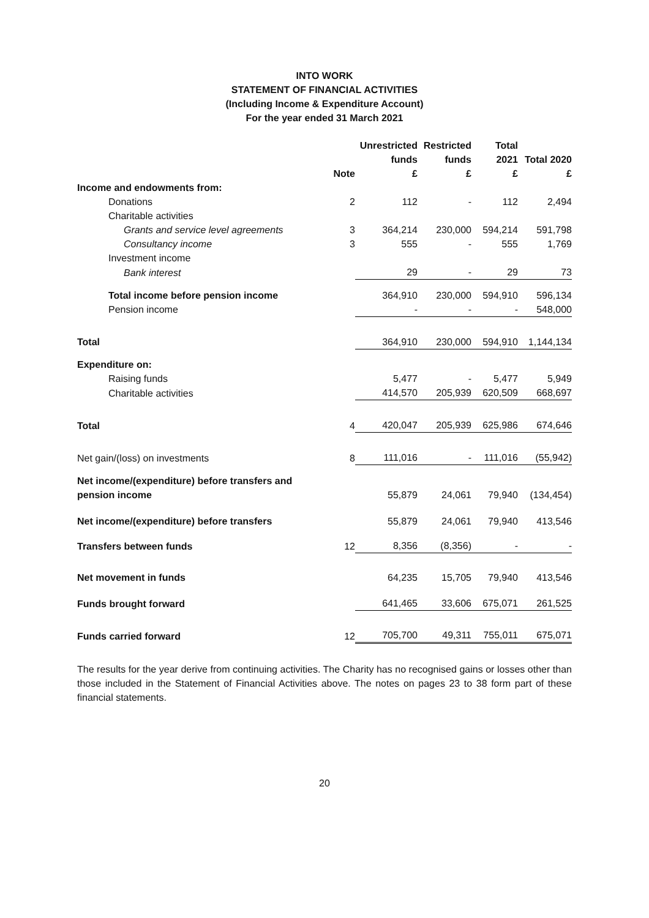INTO WORK
STATEMENT OF FINANCIAL ACTIVITIES
(Including Income & Expenditure Account)
For the year ended 31 March 2021
| | | Unrestricted funds | Restricted funds | Total 2021 | Total 2020 |
| --- | --- | --- | --- | --- | --- |
| | Note | £ | £ | £ | £ |
| Income and endowments from: | | | | | |
| Donations | 2 | 112 | - | 112 | 2,494 |
| Charitable activities | | | | | |
| Grants and service level agreements | 3 | 364,214 | 230,000 | 594,214 | 591,798 |
| Consultancy income | 3 | 555 | - | 555 | 1,769 |
| Investment income | | | | | |
| Bank interest | | 29 | - | 29 | 73 |
| Total income before pension income | | 364,910 | 230,000 | 594,910 | 596,134 |
| Pension income | | - | - | - | 548,000 |
| Total | | 364,910 | 230,000 | 594,910 | 1,144,134 |
| Expenditure on: | | | | | |
| Raising funds | | 5,477 | - | 5,477 | 5,949 |
| Charitable activities | | 414,570 | 205,939 | 620,509 | 668,697 |
| Total | 4 | 420,047 | 205,939 | 625,986 | 674,646 |
| Net gain/(loss) on investments | 8 | 111,016 | - | 111,016 | (55,942) |
| Net income/(expenditure) before transfers and pension income | | 55,879 | 24,061 | 79,940 | (134,454) |
| Net income/(expenditure) before transfers | | 55,879 | 24,061 | 79,940 | 413,546 |
| Transfers between funds | 12 | 8,356 | (8,356) | - | - |
| Net movement in funds | | 64,235 | 15,705 | 79,940 | 413,546 |
| Funds brought forward | | 641,465 | 33,606 | 675,071 | 261,525 |
| Funds carried forward | 12 | 705,700 | 49,311 | 755,011 | 675,071 |
The results for the year derive from continuing activities. The Charity has no recognised gains or losses other than those included in the Statement of Financial Activities above. The notes on pages 23 to 38 form part of these financial statements.
20